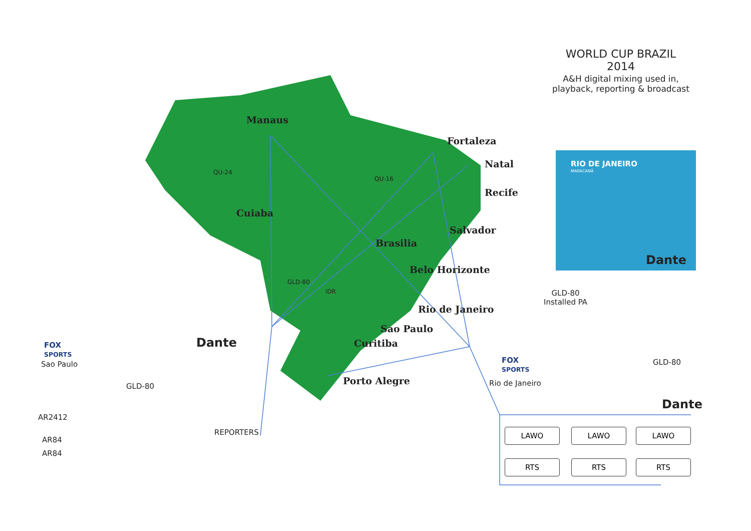WORLD CUP BRAZIL
2014
A&H digital mixing used in,
playback, reporting & broadcast
Manaus
Fortaleza
Natal
Recife
Cuiaba
Salvador
Brasilia
Belo Horizonte
Rio de Janeiro
Sao Paulo
Curitiba
Porto Alegre
QU-24
QU-16
GLD-80
iDR
RIO DE JANEIRO
MARACANÃ
Dante
GLD-80
Installed PA
FOX
SPORTS
Sao Paulo
GLD-80
Dante
AR2412
AR84
AR84
REPORTERS
FOX
SPORTS
Rio de Janeiro
GLD-80
Dante
LAWO LAWO LAWO
RTS RTS RTS